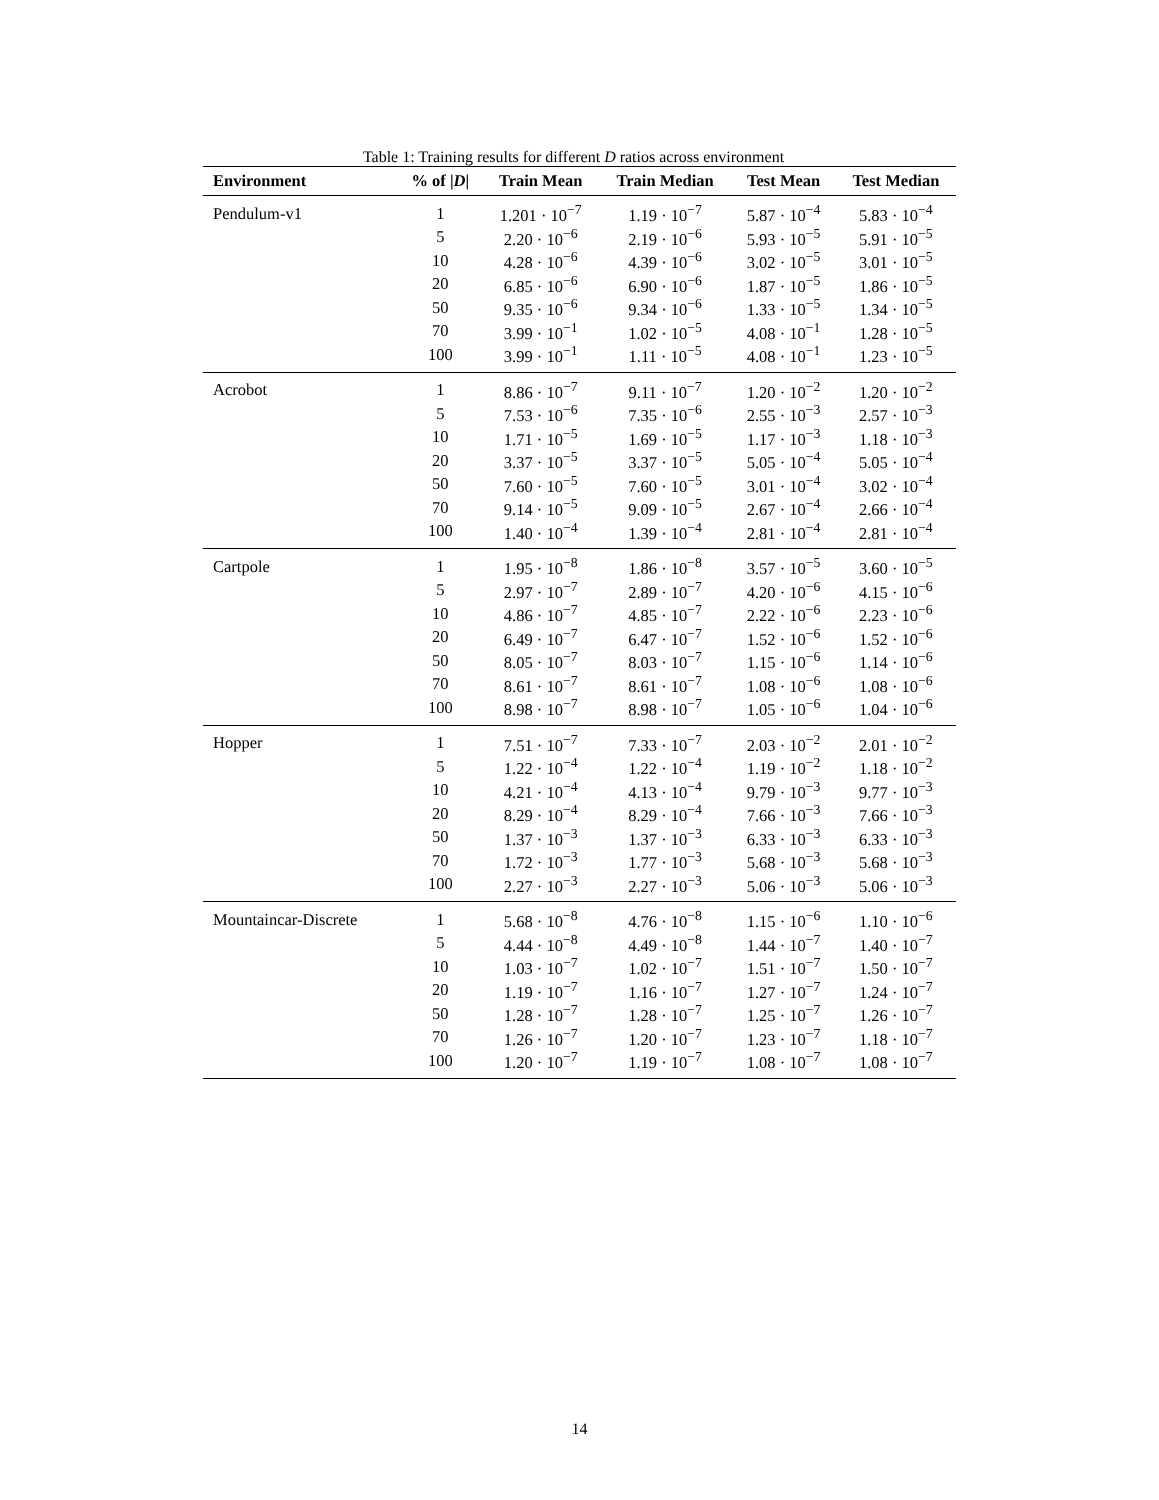Table 1: Training results for different D ratios across environment
| Environment | % of / D / | Train Mean | Train Median | Test Mean | Test Median |
| --- | --- | --- | --- | --- | --- |
| Pendulum-v1 | 1 | 1.201 · 10<sup>−7</sup> | 1.19 · 10<sup>−7</sup> | 5.87 · 10<sup>−4</sup> | 5.83 · 10<sup>−4</sup> |
| | 5 | 2.20 · 10<sup>−6</sup> | 2.19 · 10<sup>−6</sup> | 5.93 · 10<sup>−5</sup> | 5.91 · 10<sup>−5</sup> |
| | 10 | 4.28 · 10<sup>−6</sup> | 4.39 · 10<sup>−6</sup> | 3.02 · 10<sup>−5</sup> | 3.01 · 10<sup>−5</sup> |
| | 20 | 6.85 · 10<sup>−6</sup> | 6.90 · 10<sup>−6</sup> | 1.87 · 10<sup>−5</sup> | 1.86 · 10<sup>−5</sup> |
| | 50 | 9.35 · 10<sup>−6</sup> | 9.34 · 10<sup>−6</sup> | 1.33 · 10<sup>−5</sup> | 1.34 · 10<sup>−5</sup> |
| | 70 | 3.99 · 10<sup>−1</sup> | 1.02 · 10<sup>−5</sup> | 4.08 · 10<sup>−1</sup> | 1.28 · 10<sup>−5</sup> |
| | 100 | 3.99 · 10<sup>−1</sup> | 1.11 · 10<sup>−5</sup> | 4.08 · 10<sup>−1</sup> | 1.23 · 10<sup>−5</sup> |
| Acrobot | 1 | 8.86 · 10<sup>−7</sup> | 9.11 · 10<sup>−7</sup> | 1.20 · 10<sup>−2</sup> | 1.20 · 10<sup>−2</sup> |
| | 5 | 7.53 · 10<sup>−6</sup> | 7.35 · 10<sup>−6</sup> | 2.55 · 10<sup>−3</sup> | 2.57 · 10<sup>−3</sup> |
| | 10 | 1.71 · 10<sup>−5</sup> | 1.69 · 10<sup>−5</sup> | 1.17 · 10<sup>−3</sup> | 1.18 · 10<sup>−3</sup> |
| | 20 | 3.37 · 10<sup>−5</sup> | 3.37 · 10<sup>−5</sup> | 5.05 · 10<sup>−4</sup> | 5.05 · 10<sup>−4</sup> |
| | 50 | 7.60 · 10<sup>−5</sup> | 7.60 · 10<sup>−5</sup> | 3.01 · 10<sup>−4</sup> | 3.02 · 10<sup>−4</sup> |
| | 70 | 9.14 · 10<sup>−5</sup> | 9.09 · 10<sup>−5</sup> | 2.67 · 10<sup>−4</sup> | 2.66 · 10<sup>−4</sup> |
| | 100 | 1.40 · 10<sup>−4</sup> | 1.39 · 10<sup>−4</sup> | 2.81 · 10<sup>−4</sup> | 2.81 · 10<sup>−4</sup> |
| Cartpole | 1 | 1.95 · 10<sup>−8</sup> | 1.86 · 10<sup>−8</sup> | 3.57 · 10<sup>−5</sup> | 3.60 · 10<sup>−5</sup> |
| | 5 | 2.97 · 10<sup>−7</sup> | 2.89 · 10<sup>−7</sup> | 4.20 · 10<sup>−6</sup> | 4.15 · 10<sup>−6</sup> |
| | 10 | 4.86 · 10<sup>−7</sup> | 4.85 · 10<sup>−7</sup> | 2.22 · 10<sup>−6</sup> | 2.23 · 10<sup>−6</sup> |
| | 20 | 6.49 · 10<sup>−7</sup> | 6.47 · 10<sup>−7</sup> | 1.52 · 10<sup>−6</sup> | 1.52 · 10<sup>−6</sup> |
| | 50 | 8.05 · 10<sup>−7</sup> | 8.03 · 10<sup>−7</sup> | 1.15 · 10<sup>−6</sup> | 1.14 · 10<sup>−6</sup> |
| | 70 | 8.61 · 10<sup>−7</sup> | 8.61 · 10<sup>−7</sup> | 1.08 · 10<sup>−6</sup> | 1.08 · 10<sup>−6</sup> |
| | 100 | 8.98 · 10<sup>−7</sup> | 8.98 · 10<sup>−7</sup> | 1.05 · 10<sup>−6</sup> | 1.04 · 10<sup>−6</sup> |
| Hopper | 1 | 7.51 · 10<sup>−7</sup> | 7.33 · 10<sup>−7</sup> | 2.03 · 10<sup>−2</sup> | 2.01 · 10<sup>−2</sup> |
| | 5 | 1.22 · 10<sup>−4</sup> | 1.22 · 10<sup>−4</sup> | 1.19 · 10<sup>−2</sup> | 1.18 · 10<sup>−2</sup> |
| | 10 | 4.21 · 10<sup>−4</sup> | 4.13 · 10<sup>−4</sup> | 9.79 · 10<sup>−3</sup> | 9.77 · 10<sup>−3</sup> |
| | 20 | 8.29 · 10<sup>−4</sup> | 8.29 · 10<sup>−4</sup> | 7.66 · 10<sup>−3</sup> | 7.66 · 10<sup>−3</sup> |
| | 50 | 1.37 · 10<sup>−3</sup> | 1.37 · 10<sup>−3</sup> | 6.33 · 10<sup>−3</sup> | 6.33 · 10<sup>−3</sup> |
| | 70 | 1.72 · 10<sup>−3</sup> | 1.77 · 10<sup>−3</sup> | 5.68 · 10<sup>−3</sup> | 5.68 · 10<sup>−3</sup> |
| | 100 | 2.27 · 10<sup>−3</sup> | 2.27 · 10<sup>−3</sup> | 5.06 · 10<sup>−3</sup> | 5.06 · 10<sup>−3</sup> |
| Mountaincar-Discrete | 1 | 5.68 · 10<sup>−8</sup> | 4.76 · 10<sup>−8</sup> | 1.15 · 10<sup>−6</sup> | 1.10 · 10<sup>−6</sup> |
| | 5 | 4.44 · 10<sup>−8</sup> | 4.49 · 10<sup>−8</sup> | 1.44 · 10<sup>−7</sup> | 1.40 · 10<sup>−7</sup> |
| | 10 | 1.03 · 10<sup>−7</sup> | 1.02 · 10<sup>−7</sup> | 1.51 · 10<sup>−7</sup> | 1.50 · 10<sup>−7</sup> |
| | 20 | 1.19 · 10<sup>−7</sup> | 1.16 · 10<sup>−7</sup> | 1.27 · 10<sup>−7</sup> | 1.24 · 10<sup>−7</sup> |
| | 50 | 1.28 · 10<sup>−7</sup> | 1.28 · 10<sup>−7</sup> | 1.25 · 10<sup>−7</sup> | 1.26 · 10<sup>−7</sup> |
| | 70 | 1.26 · 10<sup>−7</sup> | 1.20 · 10<sup>−7</sup> | 1.23 · 10<sup>−7</sup> | 1.18 · 10<sup>−7</sup> |
| | 100 | 1.20 · 10<sup>−7</sup> | 1.19 · 10<sup>−7</sup> | 1.08 · 10<sup>−7</sup> | 1.08 · 10<sup>−7</sup> |
14